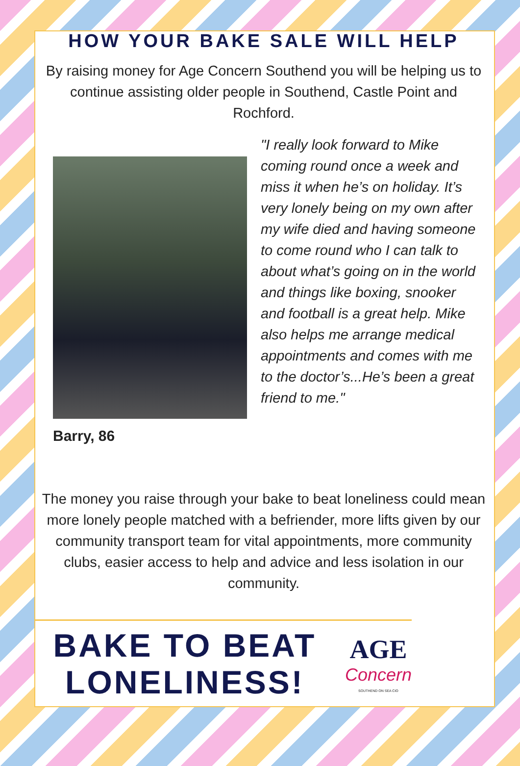HOW YOUR BAKE SALE WILL HELP
By raising money for Age Concern Southend you will be helping us to continue assisting older people in Southend, Castle Point and Rochford.
Barry, 86
"I really look forward to Mike coming round once a week and miss it when he’s on holiday. It’s very lonely being on my own after my wife died and having someone to come round who I can talk to about what’s going on in the world and things like boxing, snooker and football is a great help. Mike also helps me arrange medical appointments and comes with me to the doctor’s...He’s been a great friend to me."
The money you raise through your bake to beat loneliness could mean more lonely people matched with a befriender, more lifts given by our community transport team for vital appointments, more community clubs, easier access to help and advice and less isolation in our community.
BAKE TO BEAT LONELINESS!
AGE
Concern
SOUTHEND ON SEA CIO